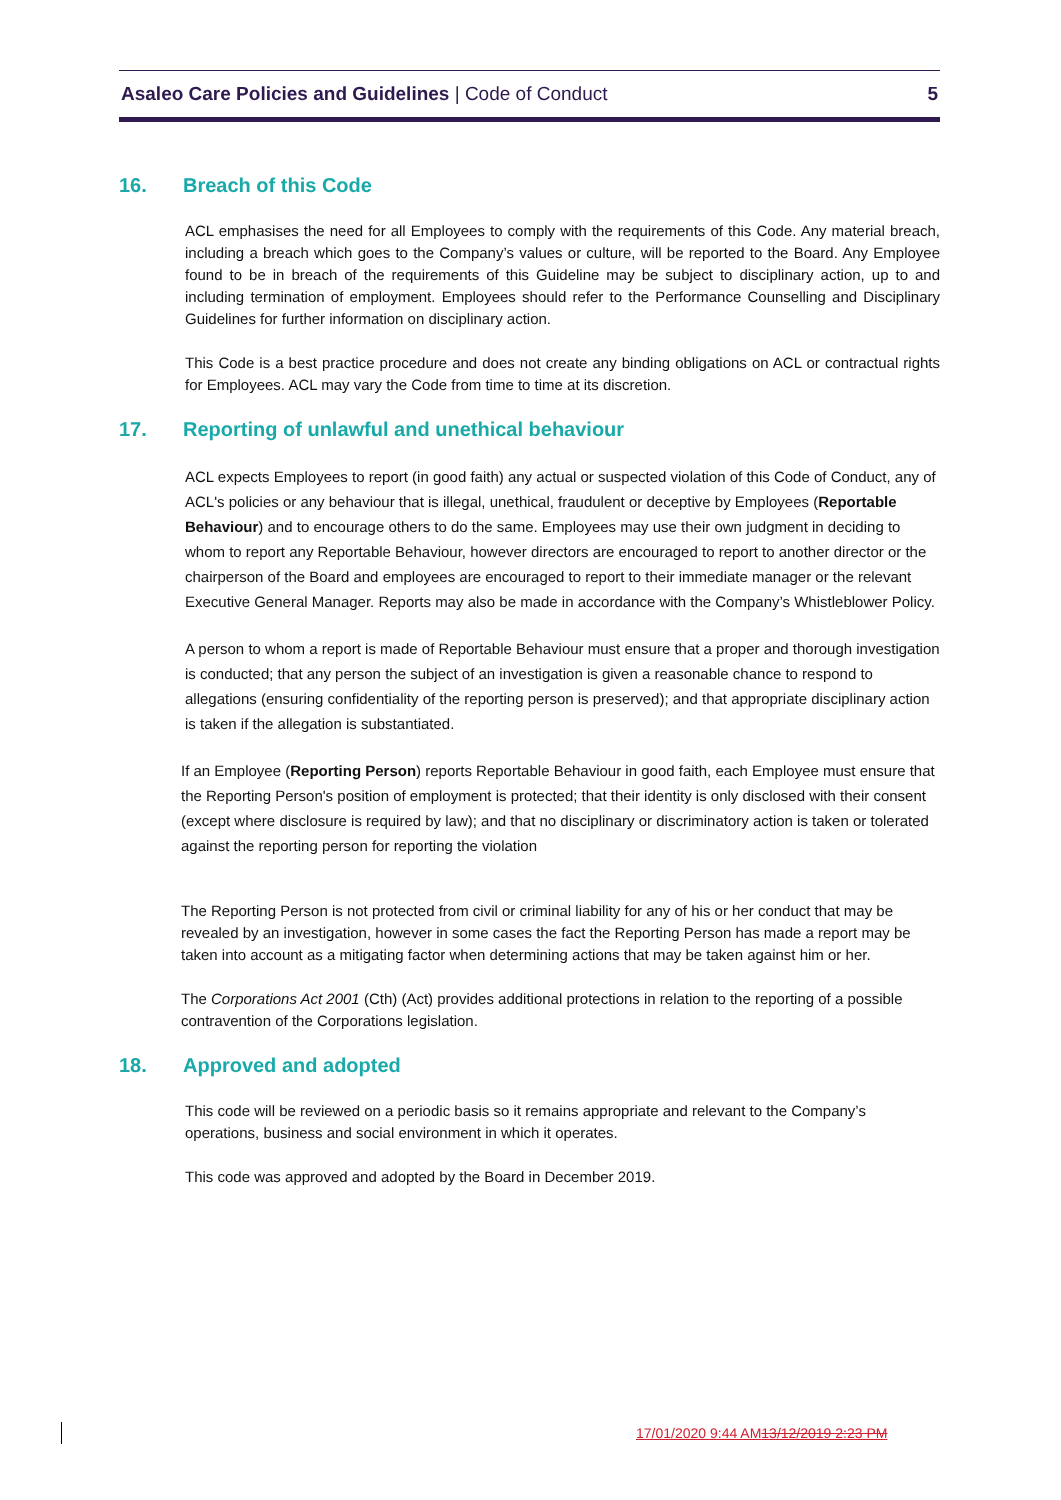Asaleo Care Policies and Guidelines | Code of Conduct
5
16. Breach of this Code
ACL emphasises the need for all Employees to comply with the requirements of this Code. Any material breach, including a breach which goes to the Company’s values or culture, will be reported to the Board. Any Employee found to be in breach of the requirements of this Guideline may be subject to disciplinary action, up to and including termination of employment. Employees should refer to the Performance Counselling and Disciplinary Guidelines for further information on disciplinary action.
This Code is a best practice procedure and does not create any binding obligations on ACL or contractual rights for Employees. ACL may vary the Code from time to time at its discretion.
17. Reporting of unlawful and unethical behaviour
ACL expects Employees to report (in good faith) any actual or suspected violation of this Code of Conduct, any of ACL's policies or any behaviour that is illegal, unethical, fraudulent or deceptive by Employees (Reportable Behaviour) and to encourage others to do the same. Employees may use their own judgment in deciding to whom to report any Reportable Behaviour, however directors are encouraged to report to another director or the chairperson of the Board and employees are encouraged to report to their immediate manager or the relevant Executive General Manager. Reports may also be made in accordance with the Company’s Whistleblower Policy.
A person to whom a report is made of Reportable Behaviour must ensure that a proper and thorough investigation is conducted; that any person the subject of an investigation is given a reasonable chance to respond to allegations (ensuring confidentiality of the reporting person is preserved); and that appropriate disciplinary action is taken if the allegation is substantiated.
If an Employee (Reporting Person) reports Reportable Behaviour in good faith, each Employee must ensure that the Reporting Person's position of employment is protected; that their identity is only disclosed with their consent (except where disclosure is required by law); and that no disciplinary or discriminatory action is taken or tolerated against the reporting person for reporting the violation
The Reporting Person is not protected from civil or criminal liability for any of his or her conduct that may be revealed by an investigation, however in some cases the fact the Reporting Person has made a report may be taken into account as a mitigating factor when determining actions that may be taken against him or her.
The Corporations Act 2001 (Cth) (Act) provides additional protections in relation to the reporting of a possible contravention of the Corporations legislation.
18. Approved and adopted
This code will be reviewed on a periodic basis so it remains appropriate and relevant to the Company’s operations, business and social environment in which it operates.
This code was approved and adopted by the Board in December 2019.
17/01/2020 9:44 AM13/12/2019 2:23 PM